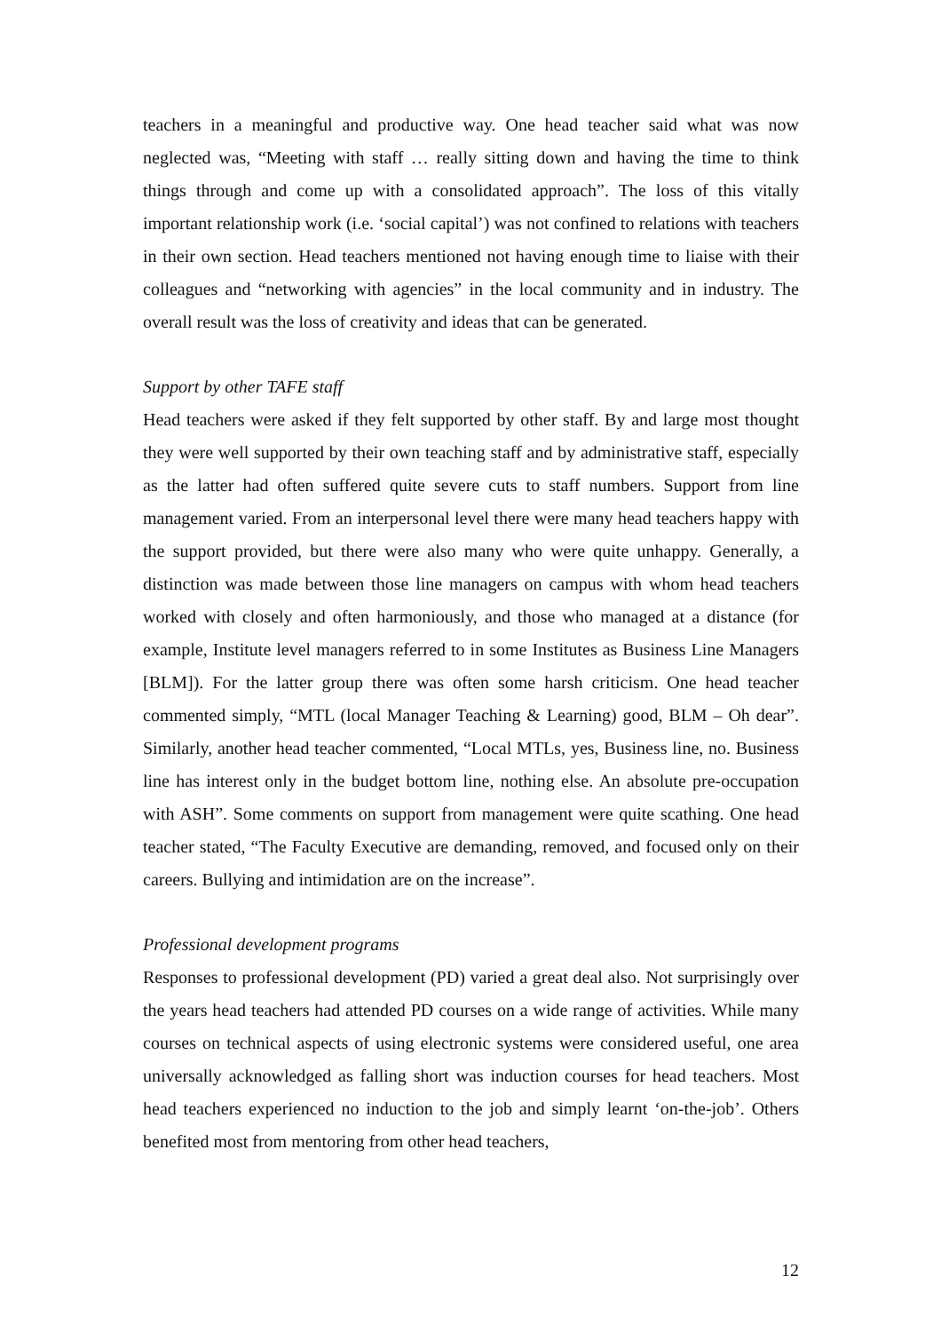teachers in a meaningful and productive way. One head teacher said what was now neglected was, “Meeting with staff … really sitting down and having the time to think things through and come up with a consolidated approach”. The loss of this vitally important relationship work (i.e. ‘social capital’) was not confined to relations with teachers in their own section. Head teachers mentioned not having enough time to liaise with their colleagues and “networking with agencies” in the local community and in industry. The overall result was the loss of creativity and ideas that can be generated.
Support by other TAFE staff
Head teachers were asked if they felt supported by other staff. By and large most thought they were well supported by their own teaching staff and by administrative staff, especially as the latter had often suffered quite severe cuts to staff numbers. Support from line management varied. From an interpersonal level there were many head teachers happy with the support provided, but there were also many who were quite unhappy. Generally, a distinction was made between those line managers on campus with whom head teachers worked with closely and often harmoniously, and those who managed at a distance (for example, Institute level managers referred to in some Institutes as Business Line Managers [BLM]). For the latter group there was often some harsh criticism. One head teacher commented simply, “MTL (local Manager Teaching & Learning) good, BLM – Oh dear”. Similarly, another head teacher commented, “Local MTLs, yes, Business line, no. Business line has interest only in the budget bottom line, nothing else. An absolute pre-occupation with ASH”. Some comments on support from management were quite scathing. One head teacher stated, “The Faculty Executive are demanding, removed, and focused only on their careers. Bullying and intimidation are on the increase”.
Professional development programs
Responses to professional development (PD) varied a great deal also. Not surprisingly over the years head teachers had attended PD courses on a wide range of activities. While many courses on technical aspects of using electronic systems were considered useful, one area universally acknowledged as falling short was induction courses for head teachers. Most head teachers experienced no induction to the job and simply learnt ‘on-the-job’. Others benefited most from mentoring from other head teachers,
12